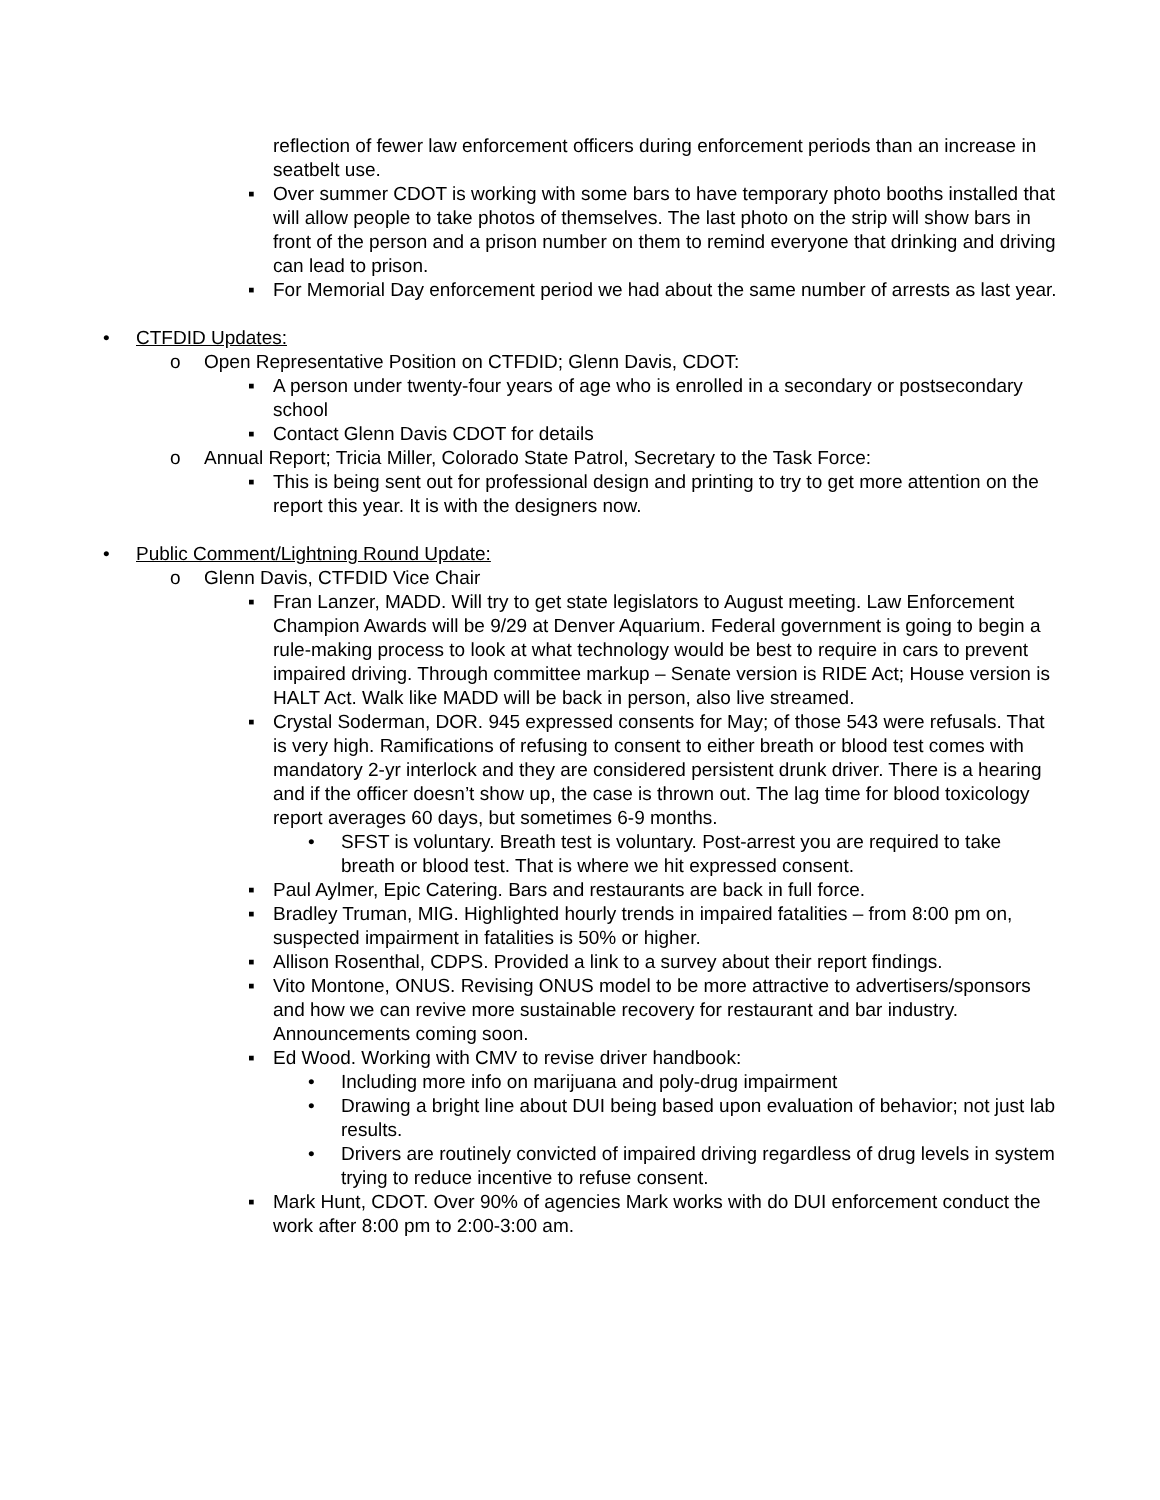reflection of fewer law enforcement officers during enforcement periods than an increase in seatbelt use.
▪ Over summer CDOT is working with some bars to have temporary photo booths installed that will allow people to take photos of themselves. The last photo on the strip will show bars in front of the person and a prison number on them to remind everyone that drinking and driving can lead to prison.
▪ For Memorial Day enforcement period we had about the same number of arrests as last year.
• CTFDID Updates:
o Open Representative Position on CTFDID; Glenn Davis, CDOT:
▪ A person under twenty-four years of age who is enrolled in a secondary or postsecondary school
▪ Contact Glenn Davis CDOT for details
o Annual Report; Tricia Miller, Colorado State Patrol, Secretary to the Task Force:
▪ This is being sent out for professional design and printing to try to get more attention on the report this year. It is with the designers now.
• Public Comment/Lightning Round Update:
o Glenn Davis, CTFDID Vice Chair
▪ Fran Lanzer, MADD. Will try to get state legislators to August meeting. Law Enforcement Champion Awards will be 9/29 at Denver Aquarium. Federal government is going to begin a rule-making process to look at what technology would be best to require in cars to prevent impaired driving. Through committee markup – Senate version is RIDE Act; House version is HALT Act. Walk like MADD will be back in person, also live streamed.
▪ Crystal Soderman, DOR. 945 expressed consents for May; of those 543 were refusals. That is very high. Ramifications of refusing to consent to either breath or blood test comes with mandatory 2-yr interlock and they are considered persistent drunk driver. There is a hearing and if the officer doesn’t show up, the case is thrown out. The lag time for blood toxicology report averages 60 days, but sometimes 6-9 months.
• SFST is voluntary. Breath test is voluntary. Post-arrest you are required to take breath or blood test. That is where we hit expressed consent.
▪ Paul Aylmer, Epic Catering. Bars and restaurants are back in full force.
▪ Bradley Truman, MIG. Highlighted hourly trends in impaired fatalities – from 8:00 pm on, suspected impairment in fatalities is 50% or higher.
▪ Allison Rosenthal, CDPS. Provided a link to a survey about their report findings.
▪ Vito Montone, ONUS. Revising ONUS model to be more attractive to advertisers/sponsors and how we can revive more sustainable recovery for restaurant and bar industry. Announcements coming soon.
▪ Ed Wood. Working with CMV to revise driver handbook:
• Including more info on marijuana and poly-drug impairment
• Drawing a bright line about DUI being based upon evaluation of behavior; not just lab results.
• Drivers are routinely convicted of impaired driving regardless of drug levels in system trying to reduce incentive to refuse consent.
▪ Mark Hunt, CDOT. Over 90% of agencies Mark works with do DUI enforcement conduct the work after 8:00 pm to 2:00-3:00 am.